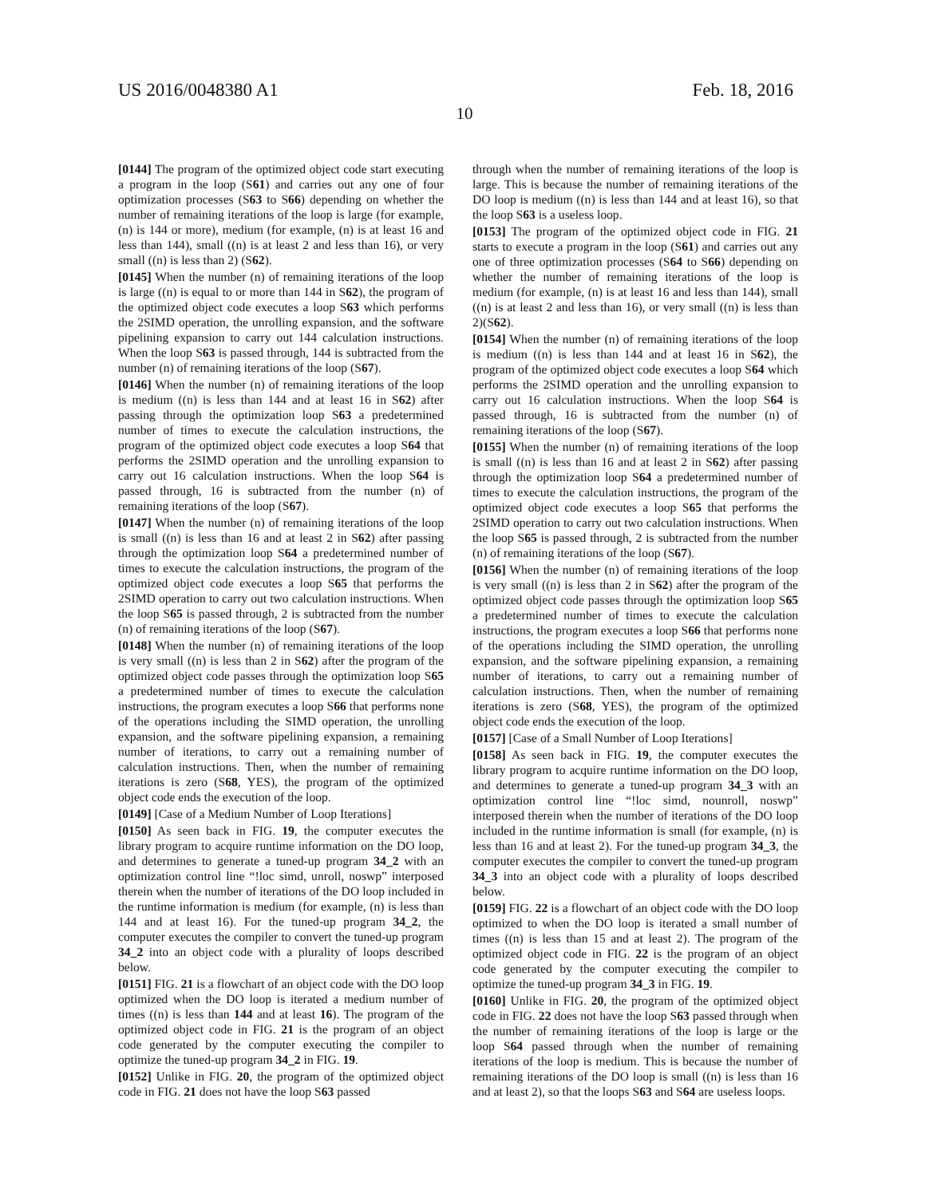US 2016/0048380 A1 Feb. 18, 2016
10
[0144] The program of the optimized object code start executing a program in the loop (S61) and carries out any one of four optimization processes (S63 to S66) depending on whether the number of remaining iterations of the loop is large (for example, (n) is 144 or more), medium (for example, (n) is at least 16 and less than 144), small ((n) is at least 2 and less than 16), or very small ((n) is less than 2) (S62).
[0145] When the number (n) of remaining iterations of the loop is large ((n) is equal to or more than 144 in S62), the program of the optimized object code executes a loop S63 which performs the 2SIMD operation, the unrolling expansion, and the software pipelining expansion to carry out 144 calculation instructions. When the loop S63 is passed through, 144 is subtracted from the number (n) of remaining iterations of the loop (S67).
[0146] When the number (n) of remaining iterations of the loop is medium ((n) is less than 144 and at least 16 in S62) after passing through the optimization loop S63 a predetermined number of times to execute the calculation instructions, the program of the optimized object code executes a loop S64 that performs the 2SIMD operation and the unrolling expansion to carry out 16 calculation instructions. When the loop S64 is passed through, 16 is subtracted from the number (n) of remaining iterations of the loop (S67).
[0147] When the number (n) of remaining iterations of the loop is small ((n) is less than 16 and at least 2 in S62) after passing through the optimization loop S64 a predetermined number of times to execute the calculation instructions, the program of the optimized object code executes a loop S65 that performs the 2SIMD operation to carry out two calculation instructions. When the loop S65 is passed through, 2 is subtracted from the number (n) of remaining iterations of the loop (S67).
[0148] When the number (n) of remaining iterations of the loop is very small ((n) is less than 2 in S62) after the program of the optimized object code passes through the optimization loop S65 a predetermined number of times to execute the calculation instructions, the program executes a loop S66 that performs none of the operations including the SIMD operation, the unrolling expansion, and the software pipelining expansion, a remaining number of iterations, to carry out a remaining number of calculation instructions. Then, when the number of remaining iterations is zero (S68, YES), the program of the optimized object code ends the execution of the loop.
[0149] [Case of a Medium Number of Loop Iterations]
[0150] As seen back in FIG. 19, the computer executes the library program to acquire runtime information on the DO loop, and determines to generate a tuned-up program 34_2 with an optimization control line “!loc simd, unroll, noswp” interposed therein when the number of iterations of the DO loop included in the runtime information is medium (for example, (n) is less than 144 and at least 16). For the tuned-up program 34_2, the computer executes the compiler to convert the tuned-up program 34_2 into an object code with a plurality of loops described below.
[0151] FIG. 21 is a flowchart of an object code with the DO loop optimized when the DO loop is iterated a medium number of times ((n) is less than 144 and at least 16). The program of the optimized object code in FIG. 21 is the program of an object code generated by the computer executing the compiler to optimize the tuned-up program 34_2 in FIG. 19.
[0152] Unlike in FIG. 20, the program of the optimized object code in FIG. 21 does not have the loop S63 passed
through when the number of remaining iterations of the loop is large. This is because the number of remaining iterations of the DO loop is medium ((n) is less than 144 and at least 16), so that the loop S63 is a useless loop.
[0153] The program of the optimized object code in FIG. 21 starts to execute a program in the loop (S61) and carries out any one of three optimization processes (S64 to S66) depending on whether the number of remaining iterations of the loop is medium (for example, (n) is at least 16 and less than 144), small ((n) is at least 2 and less than 16), or very small ((n) is less than 2)(S62).
[0154] When the number (n) of remaining iterations of the loop is medium ((n) is less than 144 and at least 16 in S62), the program of the optimized object code executes a loop S64 which performs the 2SIMD operation and the unrolling expansion to carry out 16 calculation instructions. When the loop S64 is passed through, 16 is subtracted from the number (n) of remaining iterations of the loop (S67).
[0155] When the number (n) of remaining iterations of the loop is small ((n) is less than 16 and at least 2 in S62) after passing through the optimization loop S64 a predetermined number of times to execute the calculation instructions, the program of the optimized object code executes a loop S65 that performs the 2SIMD operation to carry out two calculation instructions. When the loop S65 is passed through, 2 is subtracted from the number (n) of remaining iterations of the loop (S67).
[0156] When the number (n) of remaining iterations of the loop is very small ((n) is less than 2 in S62) after the program of the optimized object code passes through the optimization loop S65 a predetermined number of times to execute the calculation instructions, the program executes a loop S66 that performs none of the operations including the SIMD operation, the unrolling expansion, and the software pipelining expansion, a remaining number of iterations, to carry out a remaining number of calculation instructions. Then, when the number of remaining iterations is zero (S68, YES), the program of the optimized object code ends the execution of the loop.
[0157] [Case of a Small Number of Loop Iterations]
[0158] As seen back in FIG. 19, the computer executes the library program to acquire runtime information on the DO loop, and determines to generate a tuned-up program 34_3 with an optimization control line “!loc simd, nounroll, noswp” interposed therein when the number of iterations of the DO loop included in the runtime information is small (for example, (n) is less than 16 and at least 2). For the tuned-up program 34_3, the computer executes the compiler to convert the tuned-up program 34_3 into an object code with a plurality of loops described below.
[0159] FIG. 22 is a flowchart of an object code with the DO loop optimized to when the DO loop is iterated a small number of times ((n) is less than 15 and at least 2). The program of the optimized object code in FIG. 22 is the program of an object code generated by the computer executing the compiler to optimize the tuned-up program 34_3 in FIG. 19.
[0160] Unlike in FIG. 20, the program of the optimized object code in FIG. 22 does not have the loop S63 passed through when the number of remaining iterations of the loop is large or the loop S64 passed through when the number of remaining iterations of the loop is medium. This is because the number of remaining iterations of the DO loop is small ((n) is less than 16 and at least 2), so that the loops S63 and S64 are useless loops.